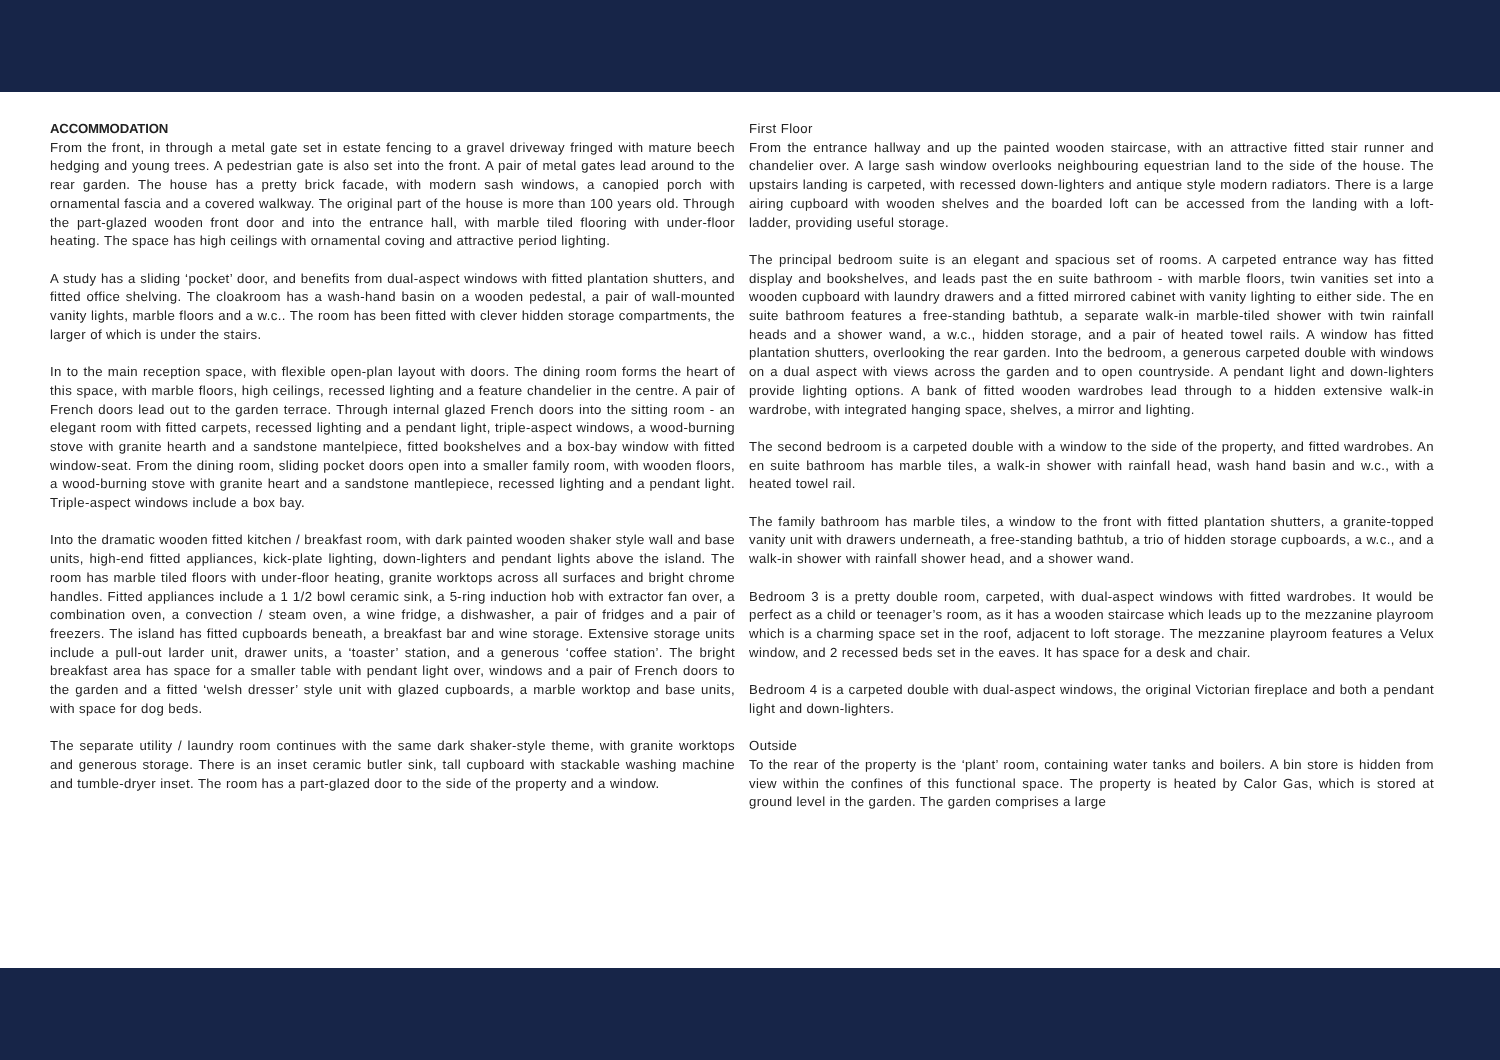ACCOMMODATION
From the front, in through a metal gate set in estate fencing to a gravel driveway fringed with mature beech hedging and young trees. A pedestrian gate is also set into the front. A pair of metal gates lead around to the rear garden. The house has a pretty brick facade, with modern sash windows, a canopied porch with ornamental fascia and a covered walkway. The original part of the house is more than 100 years old. Through the part-glazed wooden front door and into the entrance hall, with marble tiled flooring with under-floor heating. The space has high ceilings with ornamental coving and attractive period lighting.
A study has a sliding ‘pocket’ door, and benefits from dual-aspect windows with fitted plantation shutters, and fitted office shelving. The cloakroom has a wash-hand basin on a wooden pedestal, a pair of wall-mounted vanity lights, marble floors and a w.c.. The room has been fitted with clever hidden storage compartments, the larger of which is under the stairs.
In to the main reception space, with flexible open-plan layout with doors. The dining room forms the heart of this space, with marble floors, high ceilings, recessed lighting and a feature chandelier in the centre. A pair of French doors lead out to the garden terrace. Through internal glazed French doors into the sitting room - an elegant room with fitted carpets, recessed lighting and a pendant light, triple-aspect windows, a wood-burning stove with granite hearth and a sandstone mantelpiece, fitted bookshelves and a box-bay window with fitted window-seat. From the dining room, sliding pocket doors open into a smaller family room, with wooden floors, a wood-burning stove with granite heart and a sandstone mantlepiece, recessed lighting and a pendant light. Triple-aspect windows include a box bay.
Into the dramatic wooden fitted kitchen / breakfast room, with dark painted wooden shaker style wall and base units, high-end fitted appliances, kick-plate lighting, down-lighters and pendant lights above the island. The room has marble tiled floors with under-floor heating, granite worktops across all surfaces and bright chrome handles. Fitted appliances include a 1 1/2 bowl ceramic sink, a 5-ring induction hob with extractor fan over, a combination oven, a convection / steam oven, a wine fridge, a dishwasher, a pair of fridges and a pair of freezers. The island has fitted cupboards beneath, a breakfast bar and wine storage. Extensive storage units include a pull-out larder unit, drawer units, a ‘toaster’ station, and a generous ‘coffee station’. The bright breakfast area has space for a smaller table with pendant light over, windows and a pair of French doors to the garden and a fitted ‘welsh dresser’ style unit with glazed cupboards, a marble worktop and base units, with space for dog beds.
The separate utility / laundry room continues with the same dark shaker-style theme, with granite worktops and generous storage. There is an inset ceramic butler sink, tall cupboard with stackable washing machine and tumble-dryer inset. The room has a part-glazed door to the side of the property and a window.
First Floor
From the entrance hallway and up the painted wooden staircase, with an attractive fitted stair runner and chandelier over. A large sash window overlooks neighbouring equestrian land to the side of the house. The upstairs landing is carpeted, with recessed down-lighters and antique style modern radiators. There is a large airing cupboard with wooden shelves and the boarded loft can be accessed from the landing with a loft-ladder, providing useful storage.
The principal bedroom suite is an elegant and spacious set of rooms. A carpeted entrance way has fitted display and bookshelves, and leads past the en suite bathroom - with marble floors, twin vanities set into a wooden cupboard with laundry drawers and a fitted mirrored cabinet with vanity lighting to either side. The en suite bathroom features a free-standing bathtub, a separate walk-in marble-tiled shower with twin rainfall heads and a shower wand, a w.c., hidden storage, and a pair of heated towel rails. A window has fitted plantation shutters, overlooking the rear garden. Into the bedroom, a generous carpeted double with windows on a dual aspect with views across the garden and to open countryside. A pendant light and down-lighters provide lighting options. A bank of fitted wooden wardrobes lead through to a hidden extensive walk-in wardrobe, with integrated hanging space, shelves, a mirror and lighting.
The second bedroom is a carpeted double with a window to the side of the property, and fitted wardrobes. An en suite bathroom has marble tiles, a walk-in shower with rainfall head, wash hand basin and w.c., with a heated towel rail.
The family bathroom has marble tiles, a window to the front with fitted plantation shutters, a granite-topped vanity unit with drawers underneath, a free-standing bathtub, a trio of hidden storage cupboards, a w.c., and a walk-in shower with rainfall shower head, and a shower wand.
Bedroom 3 is a pretty double room, carpeted, with dual-aspect windows with fitted wardrobes. It would be perfect as a child or teenager’s room, as it has a wooden staircase which leads up to the mezzanine playroom which is a charming space set in the roof, adjacent to loft storage. The mezzanine playroom features a Velux window, and 2 recessed beds set in the eaves. It has space for a desk and chair.
Bedroom 4 is a carpeted double with dual-aspect windows, the original Victorian fireplace and both a pendant light and down-lighters.
Outside
To the rear of the property is the ‘plant’ room, containing water tanks and boilers. A bin store is hidden from view within the confines of this functional space. The property is heated by Calor Gas, which is stored at ground level in the garden. The garden comprises a large